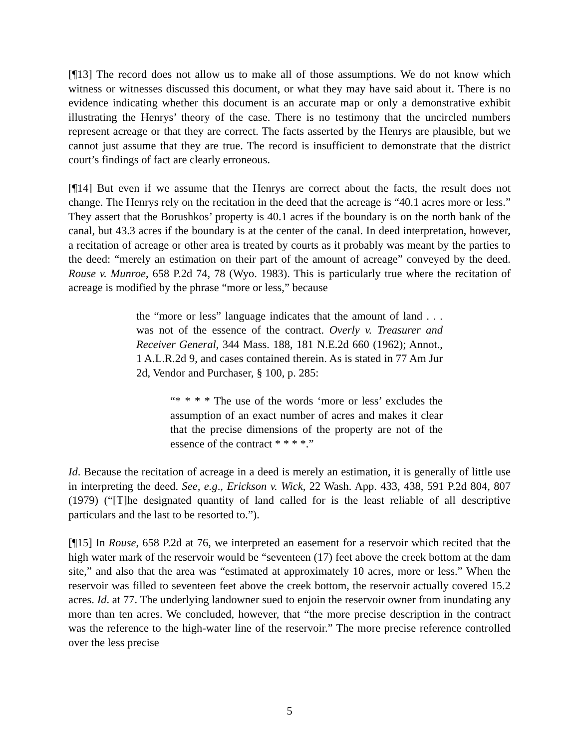[¶13] The record does not allow us to make all of those assumptions. We do not know which witness or witnesses discussed this document, or what they may have said about it. There is no evidence indicating whether this document is an accurate map or only a demonstrative exhibit illustrating the Henrys’ theory of the case. There is no testimony that the uncircled numbers represent acreage or that they are correct. The facts asserted by the Henrys are plausible, but we cannot just assume that they are true. The record is insufficient to demonstrate that the district court’s findings of fact are clearly erroneous.
[¶14] But even if we assume that the Henrys are correct about the facts, the result does not change. The Henrys rely on the recitation in the deed that the acreage is “40.1 acres more or less.” They assert that the Borushkos’ property is 40.1 acres if the boundary is on the north bank of the canal, but 43.3 acres if the boundary is at the center of the canal. In deed interpretation, however, a recitation of acreage or other area is treated by courts as it probably was meant by the parties to the deed: “merely an estimation on their part of the amount of acreage” conveyed by the deed. Rouse v. Munroe, 658 P.2d 74, 78 (Wyo. 1983). This is particularly true where the recitation of acreage is modified by the phrase “more or less,” because
the “more or less” language indicates that the amount of land . . . was not of the essence of the contract. Overly v. Treasurer and Receiver General, 344 Mass. 188, 181 N.E.2d 660 (1962); Annot., 1 A.L.R.2d 9, and cases contained therein. As is stated in 77 Am Jur 2d, Vendor and Purchaser, § 100, p. 285:
“* * * * The use of the words ‘more or less’ excludes the assumption of an exact number of acres and makes it clear that the precise dimensions of the property are not of the essence of the contract * * * *.”
Id. Because the recitation of acreage in a deed is merely an estimation, it is generally of little use in interpreting the deed. See, e.g., Erickson v. Wick, 22 Wash. App. 433, 438, 591 P.2d 804, 807 (1979) (“[T]he designated quantity of land called for is the least reliable of all descriptive particulars and the last to be resorted to.”).
[¶15] In Rouse, 658 P.2d at 76, we interpreted an easement for a reservoir which recited that the high water mark of the reservoir would be “seventeen (17) feet above the creek bottom at the dam site,” and also that the area was “estimated at approximately 10 acres, more or less.” When the reservoir was filled to seventeen feet above the creek bottom, the reservoir actually covered 15.2 acres. Id. at 77. The underlying landowner sued to enjoin the reservoir owner from inundating any more than ten acres. We concluded, however, that “the more precise description in the contract was the reference to the high-water line of the reservoir.” The more precise reference controlled over the less precise
5